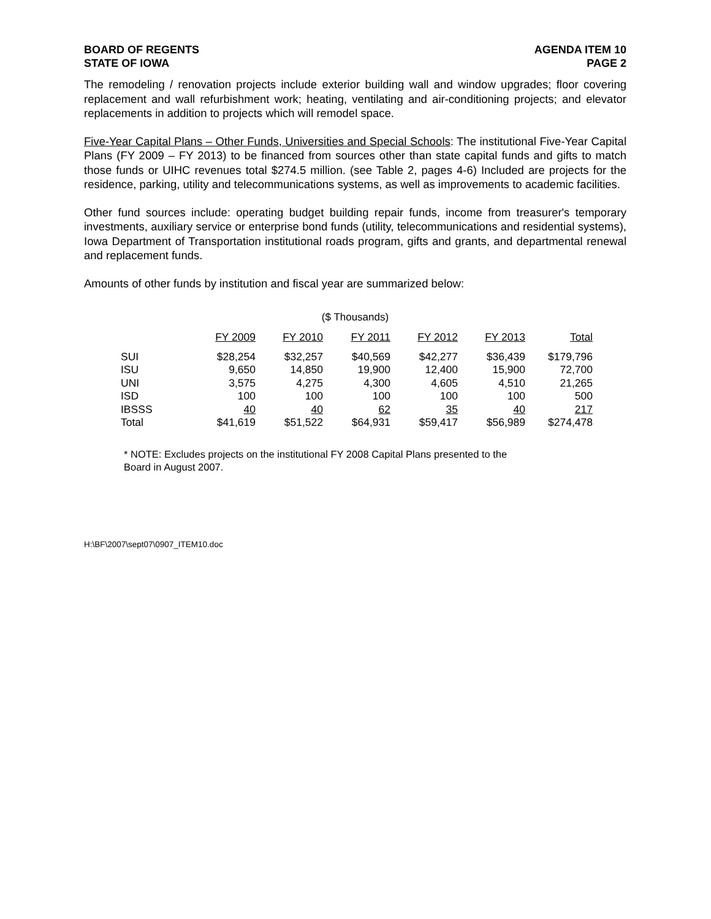BOARD OF REGENTS
STATE OF IOWA
AGENDA ITEM 10
PAGE 2
The remodeling / renovation projects include exterior building wall and window upgrades; floor covering replacement and wall refurbishment work; heating, ventilating and air-conditioning projects; and elevator replacements in addition to projects which will remodel space.
Five-Year Capital Plans – Other Funds, Universities and Special Schools: The institutional Five-Year Capital Plans (FY 2009 – FY 2013) to be financed from sources other than state capital funds and gifts to match those funds or UIHC revenues total $274.5 million. (see Table 2, pages 4-6) Included are projects for the residence, parking, utility and telecommunications systems, as well as improvements to academic facilities.
Other fund sources include: operating budget building repair funds, income from treasurer's temporary investments, auxiliary service or enterprise bond funds (utility, telecommunications and residential systems), Iowa Department of Transportation institutional roads program, gifts and grants, and departmental renewal and replacement funds.
Amounts of other funds by institution and fiscal year are summarized below:
($ Thousands)
| | FY 2009 | FY 2010 | FY 2011 | FY 2012 | FY 2013 | Total |
| --- | --- | --- | --- | --- | --- | --- |
| SUI | $28,254 | $32,257 | $40,569 | $42,277 | $36,439 | $179,796 |
| ISU | 9,650 | 14,850 | 19,900 | 12,400 | 15,900 | 72,700 |
| UNI | 3,575 | 4,275 | 4,300 | 4,605 | 4,510 | 21,265 |
| ISD | 100 | 100 | 100 | 100 | 100 | 500 |
| IBSSS | 40 | 40 | 62 | 35 | 40 | 217 |
| Total | $41,619 | $51,522 | $64,931 | $59,417 | $56,989 | $274,478 |
* NOTE: Excludes projects on the institutional FY 2008 Capital Plans presented to the
Board in August 2007.
H:\BF\2007\sept07\0907_ITEM10.doc